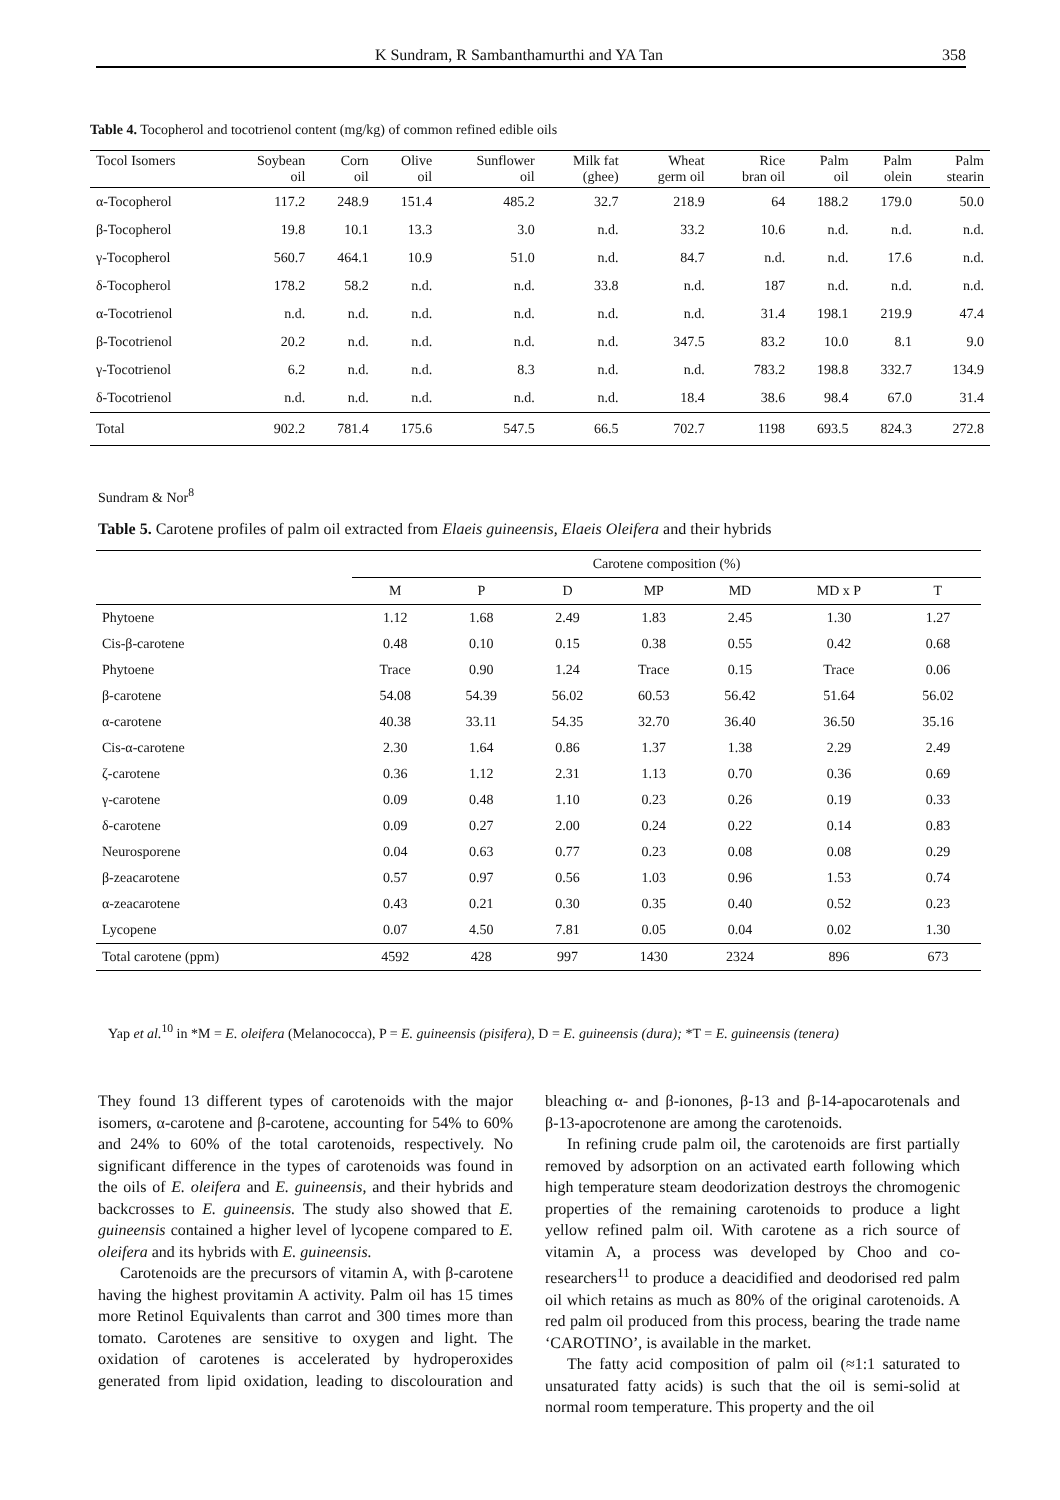K Sundram, R Sambanthamurthi and YA Tan 358
Table 4. Tocopherol and tocotrienol content (mg/kg) of common refined edible oils
| Tocol Isomers | Soybean oil | Corn oil | Olive oil | Sunflower oil | Milk fat (ghee) | Wheat germ oil | Rice bran oil | Palm oil | Palm olein | Palm stearin |
| --- | --- | --- | --- | --- | --- | --- | --- | --- | --- | --- |
| α-Tocopherol | 117.2 | 248.9 | 151.4 | 485.2 | 32.7 | 218.9 | 64 | 188.2 | 179.0 | 50.0 |
| β-Tocopherol | 19.8 | 10.1 | 13.3 | 3.0 | n.d. | 33.2 | 10.6 | n.d. | n.d. | n.d. |
| γ-Tocopherol | 560.7 | 464.1 | 10.9 | 51.0 | n.d. | 84.7 | n.d. | n.d. | 17.6 | n.d. |
| δ-Tocopherol | 178.2 | 58.2 | n.d. | n.d. | 33.8 | n.d. | 187 | n.d. | n.d. | n.d. |
| α-Tocotrienol | n.d. | n.d. | n.d. | n.d. | n.d. | n.d. | 31.4 | 198.1 | 219.9 | 47.4 |
| β-Tocotrienol | 20.2 | n.d. | n.d. | n.d. | n.d. | 347.5 | 83.2 | 10.0 | 8.1 | 9.0 |
| γ-Tocotrienol | 6.2 | n.d. | n.d. | 8.3 | n.d. | n.d. | 783.2 | 198.8 | 332.7 | 134.9 |
| δ-Tocotrienol | n.d. | n.d. | n.d. | n.d. | n.d. | 18.4 | 38.6 | 98.4 | 67.0 | 31.4 |
| Total | 902.2 | 781.4 | 175.6 | 547.5 | 66.5 | 702.7 | 1198 | 693.5 | 824.3 | 272.8 |
Sundram & Nor<sup>8</sup>
Table 5. Carotene profiles of palm oil extracted from Elaeis guineensis, Elaeis Oleifera and their hybrids
| | Carotene composition (%) | | | | | | |
| | M | P | D | MP | MD | MD x P | T |
| Phytoene | 1.12 | 1.68 | 2.49 | 1.83 | 2.45 | 1.30 | 1.27 |
| Cis-β-carotene | 0.48 | 0.10 | 0.15 | 0.38 | 0.55 | 0.42 | 0.68 |
| Phytoene | Trace | 0.90 | 1.24 | Trace | 0.15 | Trace | 0.06 |
| β-carotene | 54.08 | 54.39 | 56.02 | 60.53 | 56.42 | 51.64 | 56.02 |
| α-carotene | 40.38 | 33.11 | 54.35 | 32.70 | 36.40 | 36.50 | 35.16 |
| Cis-α-carotene | 2.30 | 1.64 | 0.86 | 1.37 | 1.38 | 2.29 | 2.49 |
| ζ-carotene | 0.36 | 1.12 | 2.31 | 1.13 | 0.70 | 0.36 | 0.69 |
| γ-carotene | 0.09 | 0.48 | 1.10 | 0.23 | 0.26 | 0.19 | 0.33 |
| δ-carotene | 0.09 | 0.27 | 2.00 | 0.24 | 0.22 | 0.14 | 0.83 |
| Neurosporene | 0.04 | 0.63 | 0.77 | 0.23 | 0.08 | 0.08 | 0.29 |
| β-zeacarotene | 0.57 | 0.97 | 0.56 | 1.03 | 0.96 | 1.53 | 0.74 |
| α-zeacarotene | 0.43 | 0.21 | 0.30 | 0.35 | 0.40 | 0.52 | 0.23 |
| Lycopene | 0.07 | 4.50 | 7.81 | 0.05 | 0.04 | 0.02 | 1.30 |
| Total carotene (ppm) | 4592 | 428 | 997 | 1430 | 2324 | 896 | 673 |
Yap et al.<sup>10</sup> in *M = E. oleifera (Melanococca), P = E. guineensis (pisifera), D = E. guineensis (dura); *T = E. guineensis (tenera)
They found 13 different types of carotenoids with the major isomers, α-carotene and β-carotene, accounting for 54% to 60% and 24% to 60% of the total carotenoids, respectively. No significant difference in the types of carotenoids was found in the oils of E. oleifera and E. guineensis, and their hybrids and backcrosses to E. guineensis. The study also showed that E. guineensis contained a higher level of lycopene compared to E. oleifera and its hybrids with E. guineensis.
Carotenoids are the precursors of vitamin A, with β-carotene having the highest provitamin A activity. Palm oil has 15 times more Retinol Equivalents than carrot and 300 times more than tomato. Carotenes are sensitive to oxygen and light. The oxidation of carotenes is accelerated by hydroperoxides generated from lipid oxidation, leading to discolouration and bleaching α- and β-ionones, β-13 and β-14-apocarotenals and β-13-apocrotenone are among the carotenoids.
In refining crude palm oil, the carotenoids are first partially removed by adsorption on an activated earth following which high temperature steam deodorization destroys the chromogenic properties of the remaining carotenoids to produce a light yellow refined palm oil. With carotene as a rich source of vitamin A, a process was developed by Choo and co-researchers<sup>11</sup> to produce a deacidified and deodorised red palm oil which retains as much as 80% of the original carotenoids. A red palm oil produced from this process, bearing the trade name ‘CAROTINO’, is available in the market.
The fatty acid composition of palm oil (≈1:1 saturated to unsaturated fatty acids) is such that the oil is semi-solid at normal room temperature. This property and the oil